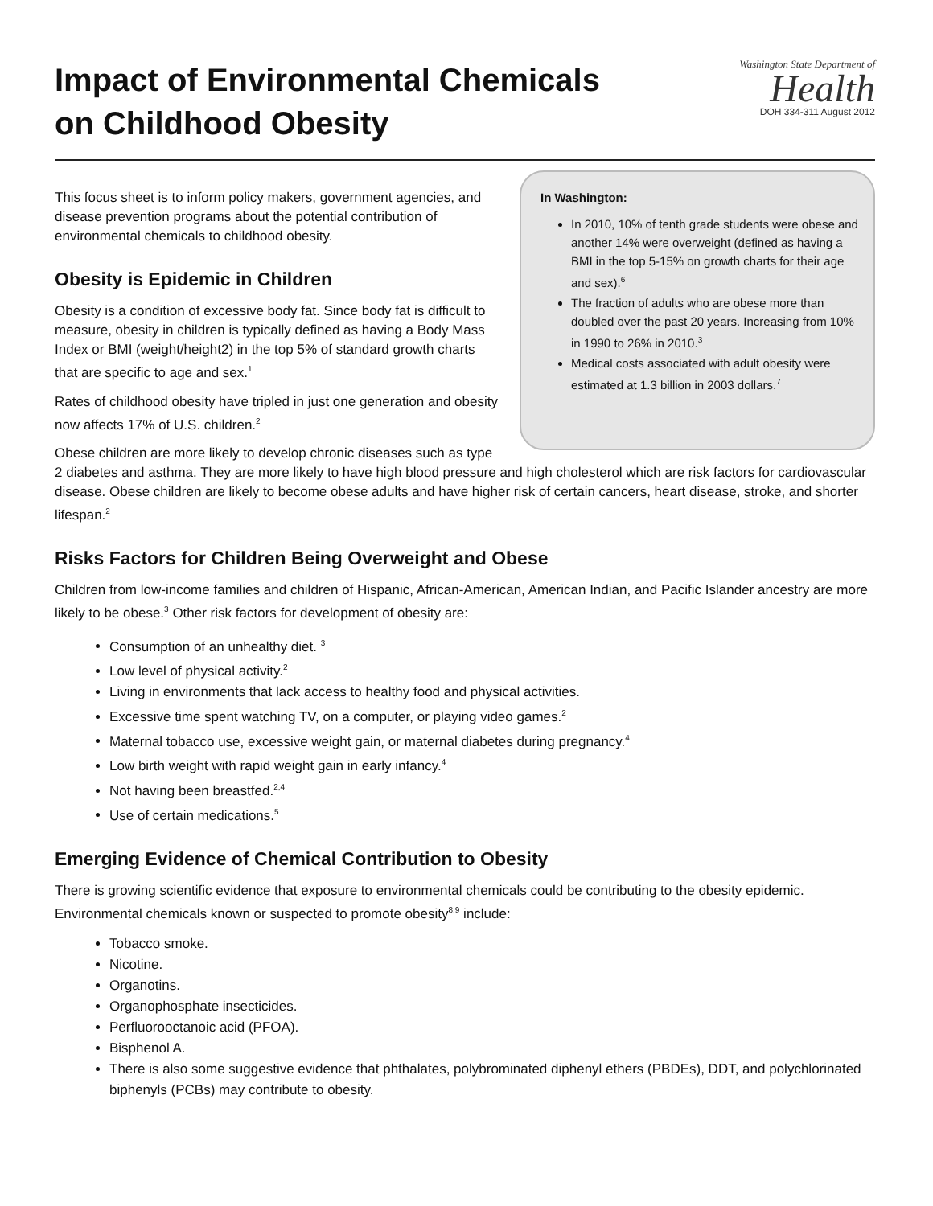Impact of Environmental Chemicals
on Childhood Obesity
Washington State Department of
Health
DOH 334-311 August 2012
In Washington:
In 2010, 10% of tenth grade students were obese and another 14% were overweight (defined as having a BMI in the top 5-15% on growth charts for their age and sex).<sup>6</sup>
The fraction of adults who are obese more than doubled over the past 20 years. Increasing from 10% in 1990 to 26% in 2010.<sup>3</sup>
Medical costs associated with adult obesity were estimated at 1.3 billion in 2003 dollars.<sup>7</sup>
This focus sheet is to inform policy makers, government agencies, and disease prevention programs about the potential contribution of environmental chemicals to childhood obesity.
Obesity is Epidemic in Children
Obesity is a condition of excessive body fat. Since body fat is difficult to measure, obesity in children is typically defined as having a Body Mass Index or BMI (weight/height2) in the top 5% of standard growth charts that are specific to age and sex.<sup>1</sup>
Rates of childhood obesity have tripled in just one generation and obesity now affects 17% of U.S. children.<sup>2</sup>
Obese children are more likely to develop chronic diseases such as type 2 diabetes and asthma. They are more likely to have high blood pressure and high cholesterol which are risk factors for cardiovascular disease. Obese children are likely to become obese adults and have higher risk of certain cancers, heart disease, stroke, and shorter lifespan.<sup>2</sup>
Risks Factors for Children Being Overweight and Obese
Children from low-income families and children of Hispanic, African-American, American Indian, and Pacific Islander ancestry are more likely to be obese.<sup>3</sup> Other risk factors for development of obesity are:
Consumption of an unhealthy diet. <sup>3</sup>
Low level of physical activity.<sup>2</sup>
Living in environments that lack access to healthy food and physical activities.
Excessive time spent watching TV, on a computer, or playing video games.<sup>2</sup>
Maternal tobacco use, excessive weight gain, or maternal diabetes during pregnancy.<sup>4</sup>
Low birth weight with rapid weight gain in early infancy.<sup>4</sup>
Not having been breastfed.<sup>2,4</sup>
Use of certain medications.<sup>5</sup>
Emerging Evidence of Chemical Contribution to Obesity
There is growing scientific evidence that exposure to environmental chemicals could be contributing to the obesity epidemic. Environmental chemicals known or suspected to promote obesity<sup>8,9</sup> include:
Tobacco smoke.
Nicotine.
Organotins.
Organophosphate insecticides.
Perfluorooctanoic acid (PFOA).
Bisphenol A.
There is also some suggestive evidence that phthalates, polybrominated diphenyl ethers (PBDEs), DDT, and polychlorinated biphenyls (PCBs) may contribute to obesity.